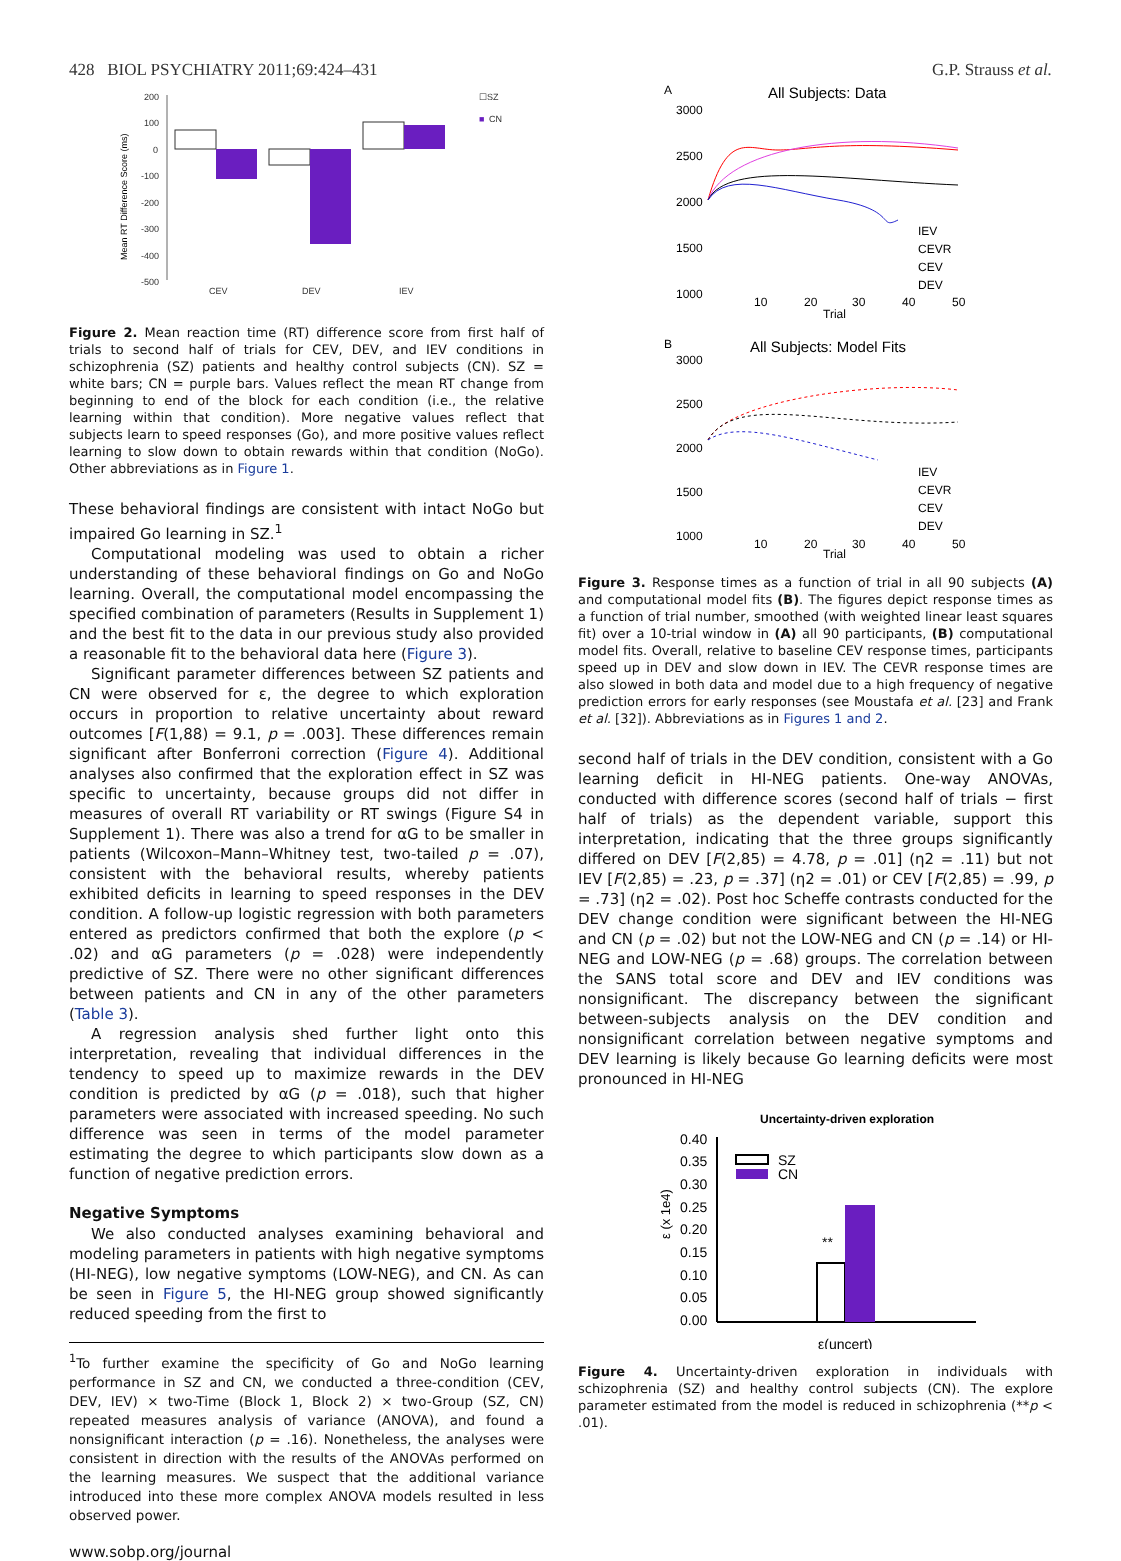428 BIOL PSYCHIATRY 2011;69:424–431 G.P. Strauss et al.
200
100
0
-100
-200
-300
-400
-500
CEV
DEV
IEV
☐SZ
■
CN
Mean RT Difference Score (ms)
Figure 2. Mean reaction time (RT) difference score from first half of trials to second half of trials for CEV, DEV, and IEV conditions in schizophrenia (SZ) patients and healthy control subjects (CN). SZ = white bars; CN = purple bars. Values reflect the mean RT change from beginning to end of the block for each condition (i.e., the relative learning within that condition). More negative values reflect that subjects learn to speed responses (Go), and more positive values reflect learning to slow down to obtain rewards within that condition (NoGo). Other abbreviations as in Figure 1.
These behavioral findings are consistent with intact NoGo but impaired Go learning in SZ.<sup>1</sup>
Computational modeling was used to obtain a richer understanding of these behavioral findings on Go and NoGo learning. Overall, the computational model encompassing the specified combination of parameters (Results in Supplement 1) and the best fit to the data in our previous study also provided a reasonable fit to the behavioral data here (Figure 3).
Significant parameter differences between SZ patients and CN were observed for ε, the degree to which exploration occurs in proportion to relative uncertainty about reward outcomes [F(1,88) = 9.1, p = .003]. These differences remain significant after Bonferroni correction (Figure 4). Additional analyses also confirmed that the exploration effect in SZ was specific to uncertainty, because groups did not differ in measures of overall RT variability or RT swings (Figure S4 in Supplement 1). There was also a trend for αG to be smaller in patients (Wilcoxon–Mann–Whitney test, two-tailed p = .07), consistent with the behavioral results, whereby patients exhibited deficits in learning to speed responses in the DEV condition. A follow-up logistic regression with both parameters entered as predictors confirmed that both the explore (p < .02) and αG parameters (p = .028) were independently predictive of SZ. There were no other significant differences between patients and CN in any of the other parameters (Table 3).
A regression analysis shed further light onto this interpretation, revealing that individual differences in the tendency to speed up to maximize rewards in the DEV condition is predicted by αG (p = .018), such that higher parameters were associated with increased speeding. No such difference was seen in terms of the model parameter estimating the degree to which participants slow down as a function of negative prediction errors.
Negative Symptoms
We also conducted analyses examining behavioral and modeling parameters in patients with high negative symptoms (HI-NEG), low negative symptoms (LOW-NEG), and CN. As can be seen in Figure 5, the HI-NEG group showed significantly reduced speeding from the first to
<sup>1</sup> To further examine the specificity of Go and NoGo learning performance in SZ and CN, we conducted a three-condition (CEV, DEV, IEV) × two-Time (Block 1, Block 2) × two-Group (SZ, CN) repeated measures analysis of variance (ANOVA), and found a nonsignificant interaction (p = .16). Nonetheless, the analyses were consistent in direction with the results of the ANOVAs performed on the learning measures. We suspect that the additional variance introduced into these more complex ANOVA models resulted in less observed power.
www.sobp.org/journal
A
All Subjects: Data
3000
2500
2000
1500
1000
10
20
30
40
50
Trial
IEV
CEVR
CEV
DEV
B
All Subjects: Model Fits
3000
2500
2000
1500
1000
10
20
30
40
50
Trial
IEV
CEVR
CEV
DEV
Figure 3. Response times as a function of trial in all 90 subjects (A) and computational model fits (B). The figures depict response times as a function of trial number, smoothed (with weighted linear least squares fit) over a 10-trial window in (A) all 90 participants, (B) computational model fits. Overall, relative to baseline CEV response times, participants speed up in DEV and slow down in IEV. The CEVR response times are also slowed in both data and model due to a high frequency of negative prediction errors for early responses (see Moustafa et al. [23] and Frank et al. [32]). Abbreviations as in Figures 1 and 2.
second half of trials in the DEV condition, consistent with a Go learning deficit in HI-NEG patients. One-way ANOVAs, conducted with difference scores (second half of trials − first half of trials) as the dependent variable, support this interpretation, indicating that the three groups significantly differed on DEV [F(2,85) = 4.78, p = .01] (η2 = .11) but not IEV [F(2,85) = .23, p = .37] (η2 = .01) or CEV [F(2,85) = .99, p = .73] (η2 = .02). Post hoc Scheffe contrasts conducted for the DEV change condition were significant between the HI-NEG and CN (p = .02) but not the LOW-NEG and CN (p = .14) or HI-NEG and LOW-NEG (p = .68) groups. The correlation between the SANS total score and DEV and IEV conditions was nonsignificant. The discrepancy between the significant between-subjects analysis on the DEV condition and nonsignificant correlation between negative symptoms and DEV learning is likely because Go learning deficits were most pronounced in HI-NEG
Uncertainty-driven exploration
0.40
0.35
0.30
0.25
0.20
0.15
0.10
0.05
0.00
SZ
CN
ε(uncert)
**
ε (x 1e4)
Figure 4. Uncertainty-driven exploration in individuals with schizophrenia (SZ) and healthy control subjects (CN). The explore parameter estimated from the model is reduced in schizophrenia (**p < .01).